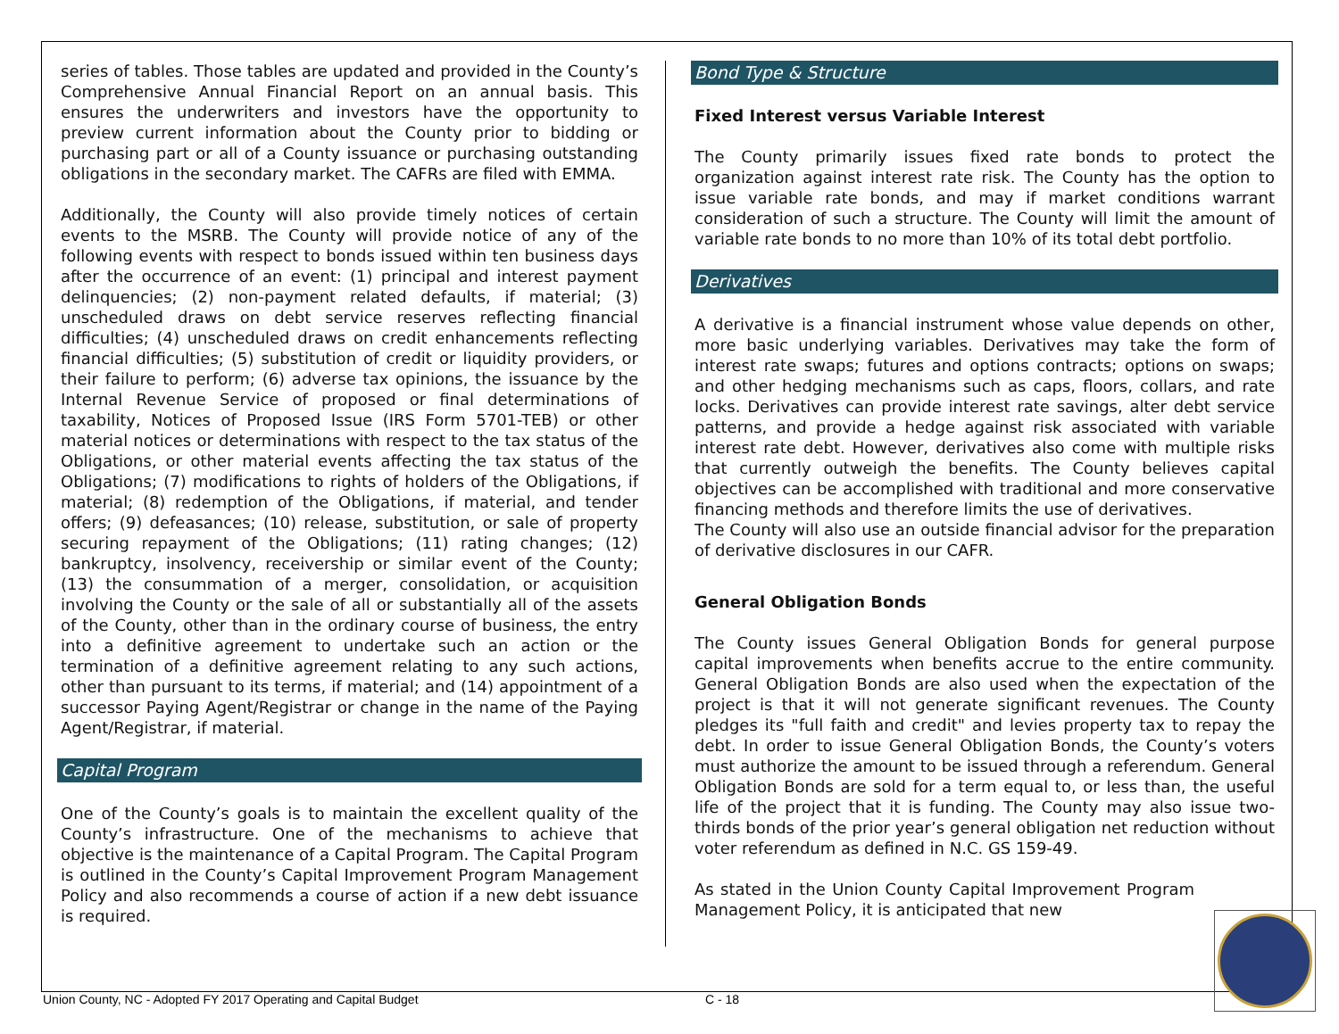series of tables. Those tables are updated and provided in the County’s Comprehensive Annual Financial Report on an annual basis. This ensures the underwriters and investors have the opportunity to preview current information about the County prior to bidding or purchasing part or all of a County issuance or purchasing outstanding obligations in the secondary market. The CAFRs are filed with EMMA.
Additionally, the County will also provide timely notices of certain events to the MSRB. The County will provide notice of any of the following events with respect to bonds issued within ten business days after the occurrence of an event: (1) principal and interest payment delinquencies; (2) non-payment related defaults, if material; (3) unscheduled draws on debt service reserves reflecting financial difficulties; (4) unscheduled draws on credit enhancements reflecting financial difficulties; (5) substitution of credit or liquidity providers, or their failure to perform; (6) adverse tax opinions, the issuance by the Internal Revenue Service of proposed or final determinations of taxability, Notices of Proposed Issue (IRS Form 5701-TEB) or other material notices or determinations with respect to the tax status of the Obligations, or other material events affecting the tax status of the Obligations; (7) modifications to rights of holders of the Obligations, if material; (8) redemption of the Obligations, if material, and tender offers; (9) defeasances; (10) release, substitution, or sale of property securing repayment of the Obligations; (11) rating changes; (12) bankruptcy, insolvency, receivership or similar event of the County; (13) the consummation of a merger, consolidation, or acquisition involving the County or the sale of all or substantially all of the assets of the County, other than in the ordinary course of business, the entry into a definitive agreement to undertake such an action or the termination of a definitive agreement relating to any such actions, other than pursuant to its terms, if material; and (14) appointment of a successor Paying Agent/Registrar or change in the name of the Paying Agent/Registrar, if material.
Capital Program
One of the County’s goals is to maintain the excellent quality of the County’s infrastructure. One of the mechanisms to achieve that objective is the maintenance of a Capital Program. The Capital Program is outlined in the County’s Capital Improvement Program Management Policy and also recommends a course of action if a new debt issuance is required.
Bond Type & Structure
Fixed Interest versus Variable Interest
The County primarily issues fixed rate bonds to protect the organization against interest rate risk. The County has the option to issue variable rate bonds, and may if market conditions warrant consideration of such a structure. The County will limit the amount of variable rate bonds to no more than 10% of its total debt portfolio.
Derivatives
A derivative is a financial instrument whose value depends on other, more basic underlying variables. Derivatives may take the form of interest rate swaps; futures and options contracts; options on swaps; and other hedging mechanisms such as caps, floors, collars, and rate locks. Derivatives can provide interest rate savings, alter debt service patterns, and provide a hedge against risk associated with variable interest rate debt. However, derivatives also come with multiple risks that currently outweigh the benefits. The County believes capital objectives can be accomplished with traditional and more conservative financing methods and therefore limits the use of derivatives.
The County will also use an outside financial advisor for the preparation of derivative disclosures in our CAFR.
General Obligation Bonds
The County issues General Obligation Bonds for general purpose capital improvements when benefits accrue to the entire community. General Obligation Bonds are also used when the expectation of the project is that it will not generate significant revenues. The County pledges its "full faith and credit" and levies property tax to repay the debt. In order to issue General Obligation Bonds, the County’s voters must authorize the amount to be issued through a referendum. General Obligation Bonds are sold for a term equal to, or less than, the useful life of the project that it is funding. The County may also issue two-thirds bonds of the prior year’s general obligation net reduction without voter referendum as defined in N.C. GS 159-49.
As stated in the Union County Capital Improvement Program Management Policy, it is anticipated that new
Union County, NC - Adopted FY 2017 Operating and Capital Budget C - 18